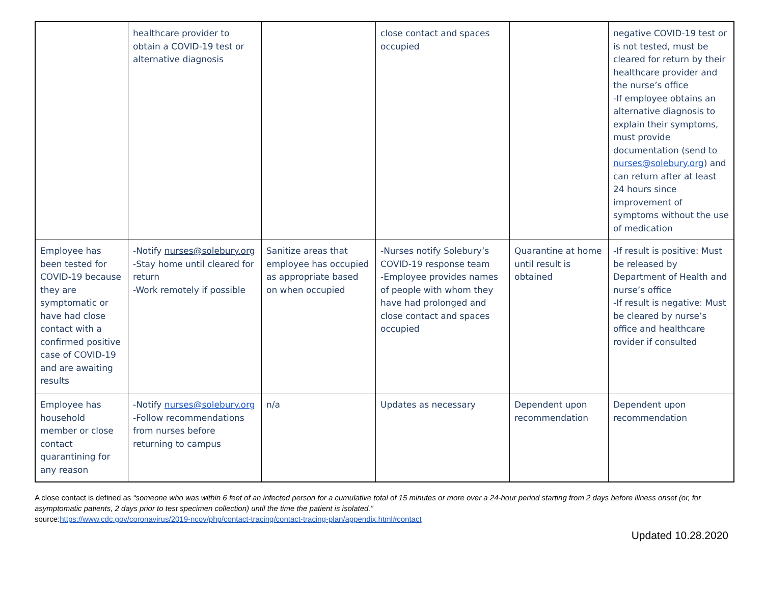| | healthcare provider to obtain a COVID-19 test or alternative diagnosis | | close contact and spaces occupied | | negative COVID-19 test or is not tested, must be cleared for return by their healthcare provider and the nurse’s office -If employee obtains an alternative diagnosis to explain their symptoms, must provide documentation (send to nurses@solebury.org ) and can return after at least 24 hours since improvement of symptoms without the use of medication |
| Employee has been tested for COVID-19 because they are symptomatic or have had close contact with a confirmed positive case of COVID-19 and are awaiting results | -Notify nurses@solebury.org -Stay home until cleared for return -Work remotely if possible | Sanitize areas that employee has occupied as appropriate based on when occupied | -Nurses notify Solebury’s COVID-19 response team -Employee provides names of people with whom they have had prolonged and close contact and spaces occupied | Quarantine at home until result is obtained | -If result is positive: Must be released by Department of Health and nurse’s office -If result is negative: Must be cleared by nurse’s office and healthcare rovider if consulted |
| Employee has household member or close contact quarantining for any reason | -Notify nurses@solebury.org -Follow recommendations from nurses before returning to campus | n/a | Updates as necessary | Dependent upon recommendation | Dependent upon recommendation |
A close contact is defined as “someone who was within 6 feet of an infected person for a cumulative total of 15 minutes or more over a 24-hour period starting from 2 days before illness onset (or, for asymptomatic patients, 2 days prior to test specimen collection) until the time the patient is isolated.”
source:https://www.cdc.gov/coronavirus/2019-ncov/php/contact-tracing/contact-tracing-plan/appendix.html#contact
Updated 10.28.2020